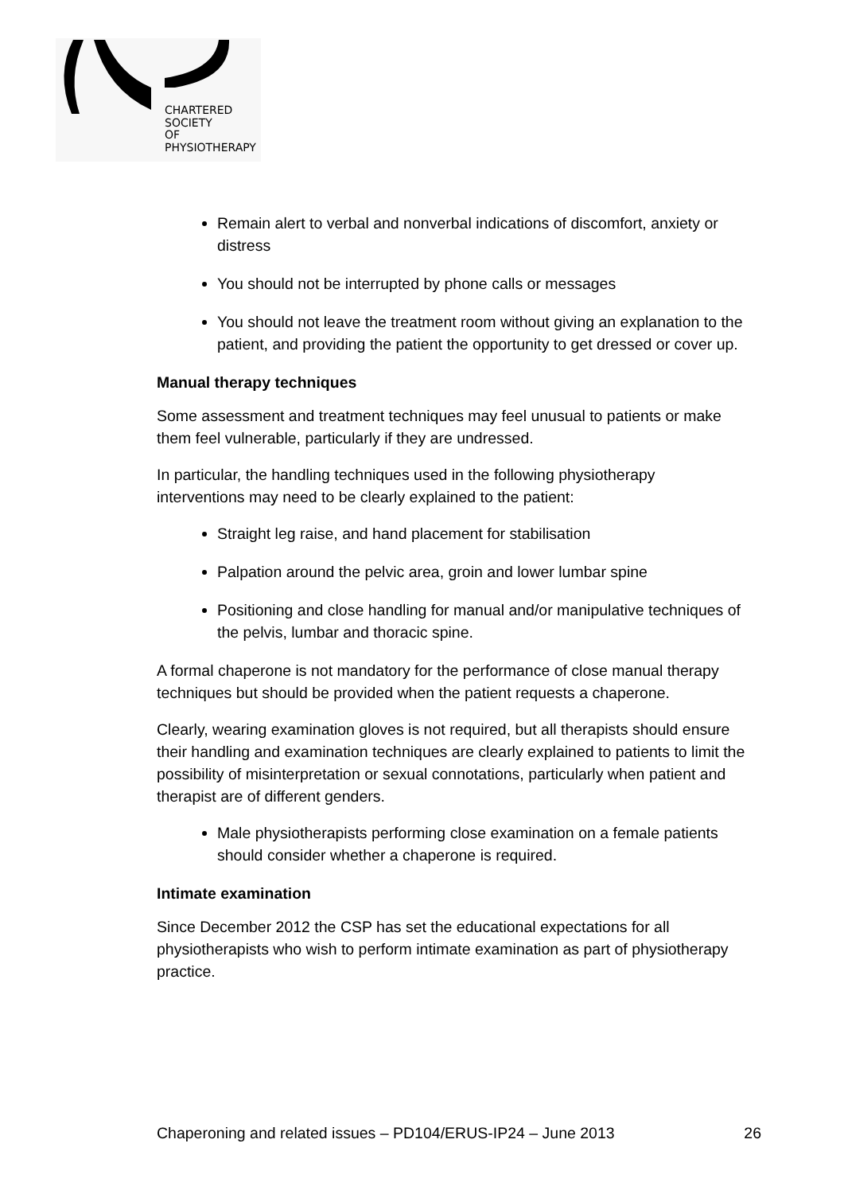CHARTERED
SOCIETY
OF
PHYSIOTHERAPY
Remain alert to verbal and nonverbal indications of discomfort, anxiety or distress
You should not be interrupted by phone calls or messages
You should not leave the treatment room without giving an explanation to the patient, and providing the patient the opportunity to get dressed or cover up.
Manual therapy techniques
Some assessment and treatment techniques may feel unusual to patients or make them feel vulnerable, particularly if they are undressed.
In particular, the handling techniques used in the following physiotherapy interventions may need to be clearly explained to the patient:
Straight leg raise, and hand placement for stabilisation
Palpation around the pelvic area, groin and lower lumbar spine
Positioning and close handling for manual and/or manipulative techniques of the pelvis, lumbar and thoracic spine.
A formal chaperone is not mandatory for the performance of close manual therapy techniques but should be provided when the patient requests a chaperone.
Clearly, wearing examination gloves is not required, but all therapists should ensure their handling and examination techniques are clearly explained to patients to limit the possibility of misinterpretation or sexual connotations, particularly when patient and therapist are of different genders.
Male physiotherapists performing close examination on a female patients should consider whether a chaperone is required.
Intimate examination
Since December 2012 the CSP has set the educational expectations for all physiotherapists who wish to perform intimate examination as part of physiotherapy practice.
Chaperoning and related issues – PD104/ERUS-IP24 – June 2013 26